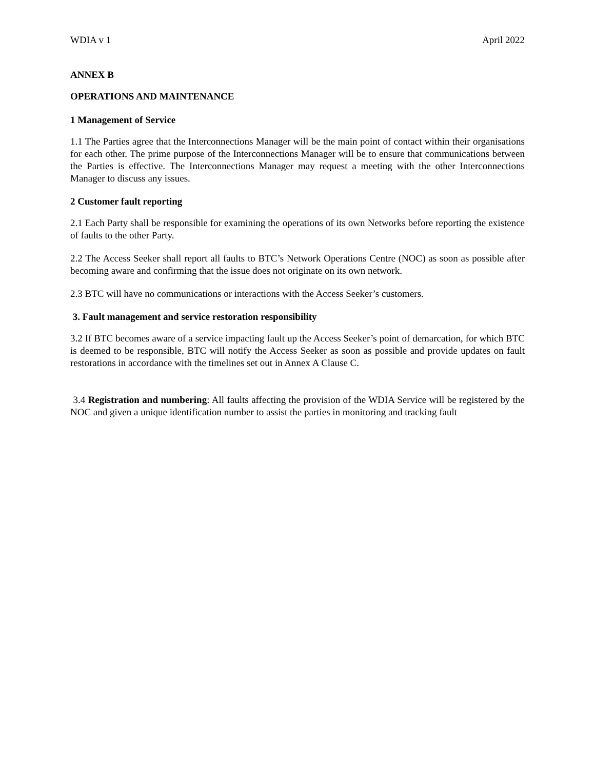WDIA v 1 April 2022
ANNEX B
OPERATIONS AND MAINTENANCE
1 Management of Service
1.1 The Parties agree that the Interconnections Manager will be the main point of contact within their organisations for each other. The prime purpose of the Interconnections Manager will be to ensure that communications between the Parties is effective. The Interconnections Manager may request a meeting with the other Interconnections Manager to discuss any issues.
2 Customer fault reporting
2.1 Each Party shall be responsible for examining the operations of its own Networks before reporting the existence of faults to the other Party.
2.2 The Access Seeker shall report all faults to BTC’s Network Operations Centre (NOC) as soon as possible after becoming aware and confirming that the issue does not originate on its own network.
2.3 BTC will have no communications or interactions with the Access Seeker’s customers.
3. Fault management and service restoration responsibility
3.2 If BTC becomes aware of a service impacting fault up the Access Seeker’s point of demarcation, for which BTC is deemed to be responsible, BTC will notify the Access Seeker as soon as possible and provide updates on fault restorations in accordance with the timelines set out in Annex A Clause C.
3.4 Registration and numbering: All faults affecting the provision of the WDIA Service will be registered by the NOC and given a unique identification number to assist the parties in monitoring and tracking fault